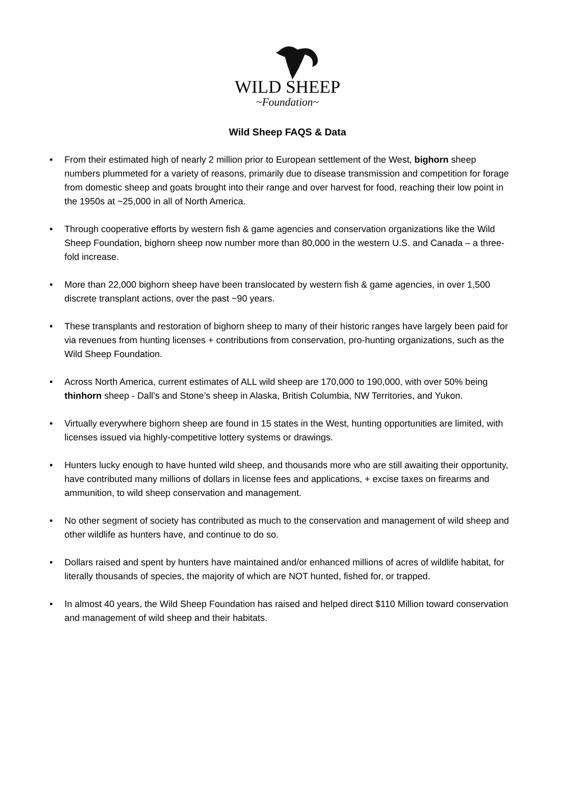WILD SHEEP
~Foundation~
Wild Sheep FAQS & Data
• From their estimated high of nearly 2 million prior to European settlement of the West, bighorn sheep numbers plummeted for a variety of reasons, primarily due to disease transmission and competition for forage from domestic sheep and goats brought into their range and over harvest for food, reaching their low point in the 1950s at ~25,000 in all of North America.
• Through cooperative efforts by western fish & game agencies and conservation organizations like the Wild Sheep Foundation, bighorn sheep now number more than 80,000 in the western U.S. and Canada – a three-fold increase.
• More than 22,000 bighorn sheep have been translocated by western fish & game agencies, in over 1,500 discrete transplant actions, over the past ~90 years.
• These transplants and restoration of bighorn sheep to many of their historic ranges have largely been paid for via revenues from hunting licenses + contributions from conservation, pro-hunting organizations, such as the Wild Sheep Foundation.
• Across North America, current estimates of ALL wild sheep are 170,000 to 190,000, with over 50% being thinhorn sheep - Dall’s and Stone’s sheep in Alaska, British Columbia, NW Territories, and Yukon.
• Virtually everywhere bighorn sheep are found in 15 states in the West, hunting opportunities are limited, with licenses issued via highly-competitive lottery systems or drawings.
• Hunters lucky enough to have hunted wild sheep, and thousands more who are still awaiting their opportunity, have contributed many millions of dollars in license fees and applications, + excise taxes on firearms and ammunition, to wild sheep conservation and management.
• No other segment of society has contributed as much to the conservation and management of wild sheep and other wildlife as hunters have, and continue to do so.
• Dollars raised and spent by hunters have maintained and/or enhanced millions of acres of wildlife habitat, for literally thousands of species, the majority of which are NOT hunted, fished for, or trapped.
• In almost 40 years, the Wild Sheep Foundation has raised and helped direct $110 Million toward conservation and management of wild sheep and their habitats.